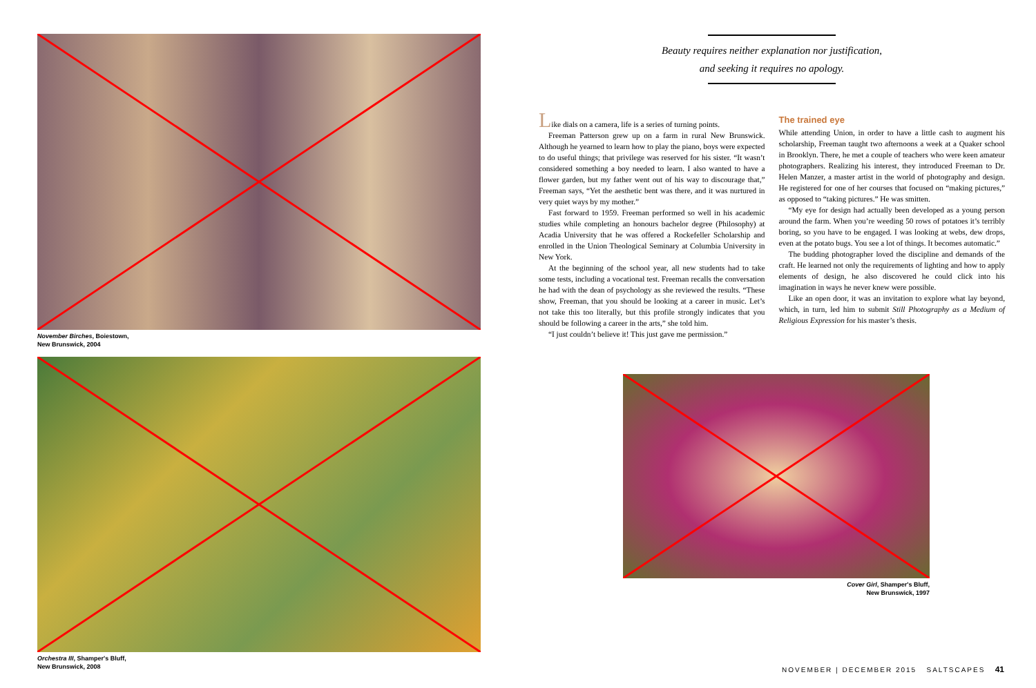November Birches, Boiestown,
New Brunswick, 2004
Orchestra III, Shamper's Bluff,
New Brunswick, 2008
Beauty requires neither explanation nor justification,
and seeking it requires no apology.
Like dials on a camera, life is a series of turning points.
Freeman Patterson grew up on a farm in rural New Brunswick. Although he yearned to learn how to play the piano, boys were expected to do useful things; that privilege was reserved for his sister. “It wasn’t considered something a boy needed to learn. I also wanted to have a flower garden, but my father went out of his way to discourage that,” Freeman says, “Yet the aesthetic bent was there, and it was nurtured in very quiet ways by my mother.”
Fast forward to 1959. Freeman performed so well in his academic studies while completing an honours bachelor degree (Philosophy) at Acadia University that he was offered a Rockefeller Scholarship and enrolled in the Union Theological Seminary at Columbia University in New York.
At the beginning of the school year, all new students had to take some tests, including a vocational test. Freeman recalls the conversation he had with the dean of psychology as she reviewed the results. “These show, Freeman, that you should be looking at a career in music. Let’s not take this too literally, but this profile strongly indicates that you should be following a career in the arts,” she told him.
“I just couldn’t believe it! This just gave me permission.”
The trained eye
While attending Union, in order to have a little cash to augment his scholarship, Freeman taught two afternoons a week at a Quaker school in Brooklyn. There, he met a couple of teachers who were keen amateur photographers. Realizing his interest, they introduced Freeman to Dr. Helen Manzer, a master artist in the world of photography and design. He registered for one of her courses that focused on “making pictures,” as opposed to “taking pictures.” He was smitten.
“My eye for design had actually been developed as a young person around the farm. When you’re weeding 50 rows of potatoes it’s terribly boring, so you have to be engaged. I was looking at webs, dew drops, even at the potato bugs. You see a lot of things. It becomes automatic.”
The budding photographer loved the discipline and demands of the craft. He learned not only the requirements of lighting and how to apply elements of design, he also discovered he could click into his imagination in ways he never knew were possible.
Like an open door, it was an invitation to explore what lay beyond, which, in turn, led him to submit Still Photography as a Medium of Religious Expression for his master’s thesis.
Cover Girl, Shamper's Bluff,
New Brunswick, 1997
NOVEMBER | DECEMBER 2015 SALTSCAPES 41